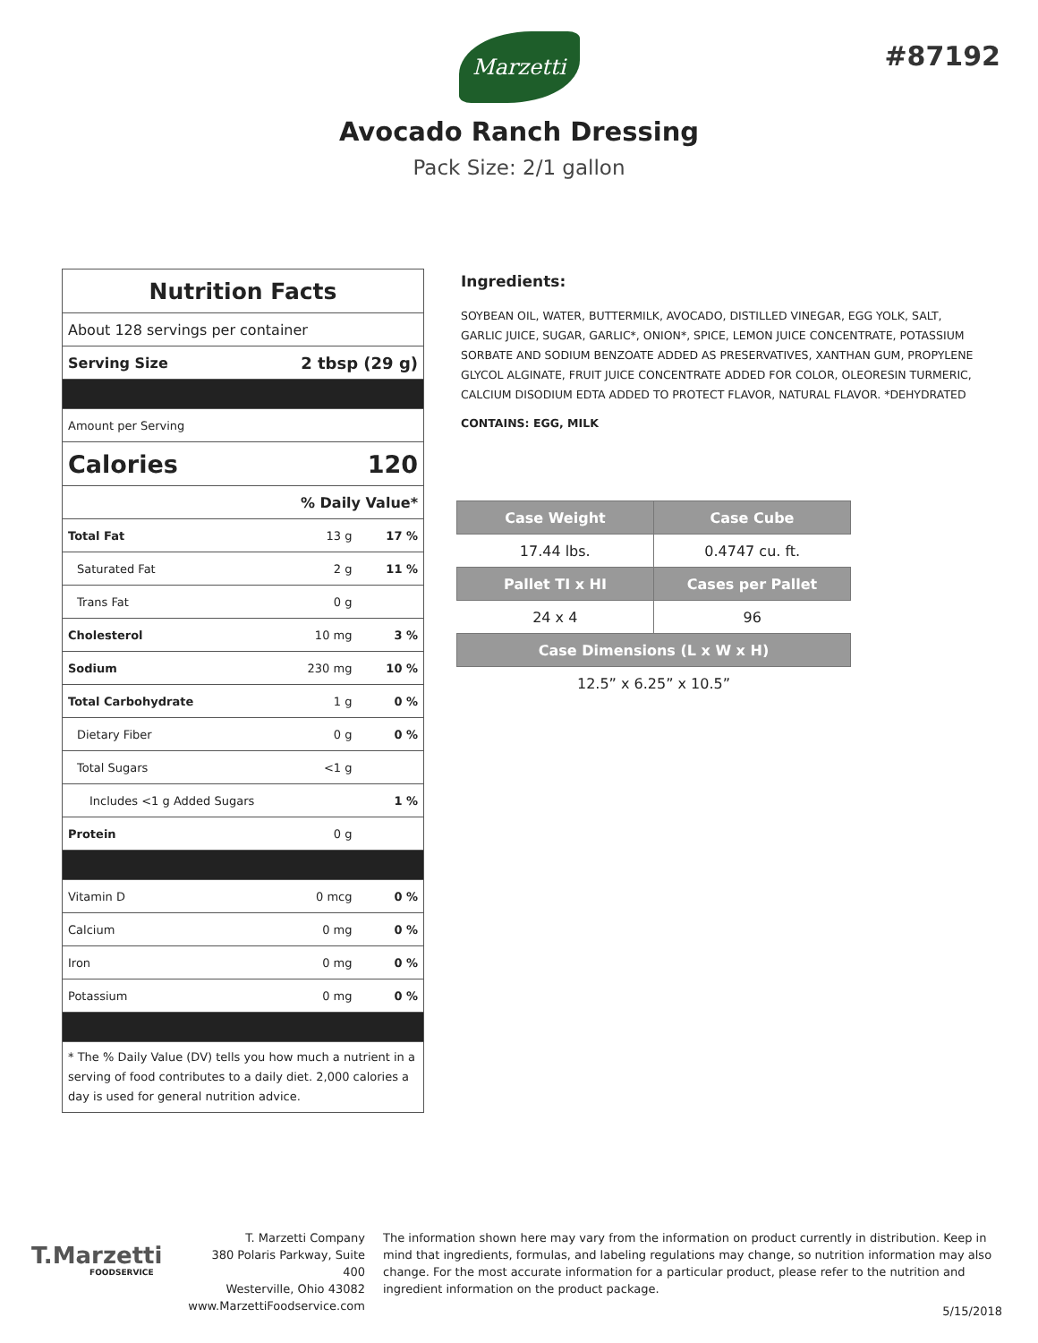Marzetti
#87192
Avocado Ranch Dressing
Pack Size: 2/1 gallon
| Nutrition Facts | | |
| About 128 servings per container | | |
| Serving Size | 2 tbsp (29 g) | |
| Amount per Serving | | |
| Calories | 120 | |
| % Daily Value* | | |
| Total Fat | 13 g | 17 % |
| Saturated Fat | 2 g | 11 % |
| Trans Fat | 0 g | |
| Cholesterol | 10 mg | 3 % |
| Sodium | 230 mg | 10 % |
| Total Carbohydrate | 1 g | 0 % |
| Dietary Fiber | 0 g | 0 % |
| Total Sugars | <1 g | |
| Includes <1 g Added Sugars | | 1 % |
| Protein | 0 g | |
| Vitamin D | 0 mcg | 0 % |
| Calcium | 0 mg | 0 % |
| Iron | 0 mg | 0 % |
| Potassium | 0 mg | 0 % |
| * The % Daily Value (DV) tells you how much a nutrient in a serving of food contributes to a daily diet. 2,000 calories a day is used for general nutrition advice. | | |
Ingredients:
SOYBEAN OIL, WATER, BUTTERMILK, AVOCADO, DISTILLED VINEGAR, EGG YOLK, SALT, GARLIC JUICE, SUGAR, GARLIC*, ONION*, SPICE, LEMON JUICE CONCENTRATE, POTASSIUM SORBATE AND SODIUM BENZOATE ADDED AS PRESERVATIVES, XANTHAN GUM, PROPYLENE GLYCOL ALGINATE, FRUIT JUICE CONCENTRATE ADDED FOR COLOR, OLEORESIN TURMERIC, CALCIUM DISODIUM EDTA ADDED TO PROTECT FLAVOR, NATURAL FLAVOR. *DEHYDRATED
CONTAINS: EGG, MILK
| Case Weight | Case Cube |
| --- | --- |
| 17.44 lbs. | 0.4747 cu. ft. |
| Pallet TI x HI | Cases per Pallet |
| 24 x 4 | 96 |
| Case Dimensions (L x W x H) | |
| 12.5” x 6.25” x 10.5” | |
T.Marzetti
FOODSERVICE
T. Marzetti Company
380 Polaris Parkway, Suite 400
Westerville, Ohio 43082
www.MarzettiFoodservice.com
The information shown here may vary from the information on product currently in distribution. Keep in mind that ingredients, formulas, and labeling regulations may change, so nutrition information may also change. For the most accurate information for a particular product, please refer to the nutrition and ingredient information on the product package.
5/15/2018